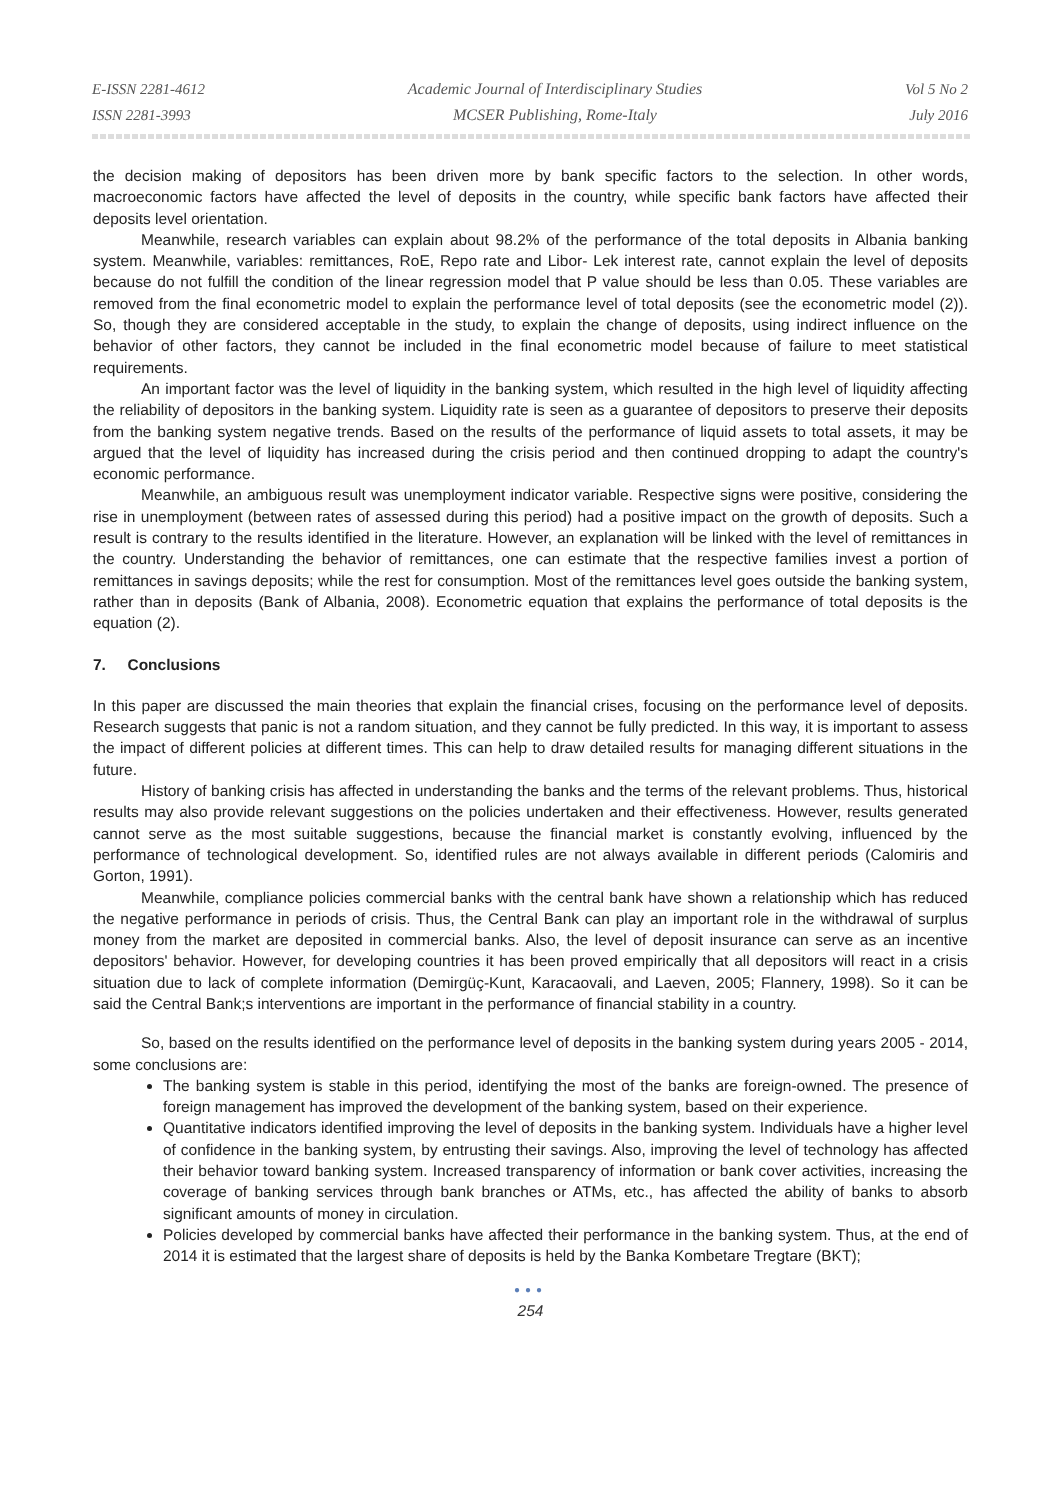E-ISSN 2281-4612
ISSN 2281-3993
Academic Journal of Interdisciplinary Studies
MCSER Publishing, Rome-Italy
Vol 5 No 2
July 2016
the decision making of depositors has been driven more by bank specific factors to the selection. In other words, macroeconomic factors have affected the level of deposits in the country, while specific bank factors have affected their deposits level orientation.
Meanwhile, research variables can explain about 98.2% of the performance of the total deposits in Albania banking system. Meanwhile, variables: remittances, RoE, Repo rate and Libor- Lek interest rate, cannot explain the level of deposits because do not fulfill the condition of the linear regression model that P value should be less than 0.05. These variables are removed from the final econometric model to explain the performance level of total deposits (see the econometric model (2)). So, though they are considered acceptable in the study, to explain the change of deposits, using indirect influence on the behavior of other factors, they cannot be included in the final econometric model because of failure to meet statistical requirements.
An important factor was the level of liquidity in the banking system, which resulted in the high level of liquidity affecting the reliability of depositors in the banking system. Liquidity rate is seen as a guarantee of depositors to preserve their deposits from the banking system negative trends. Based on the results of the performance of liquid assets to total assets, it may be argued that the level of liquidity has increased during the crisis period and then continued dropping to adapt the country's economic performance.
Meanwhile, an ambiguous result was unemployment indicator variable. Respective signs were positive, considering the rise in unemployment (between rates of assessed during this period) had a positive impact on the growth of deposits. Such a result is contrary to the results identified in the literature. However, an explanation will be linked with the level of remittances in the country. Understanding the behavior of remittances, one can estimate that the respective families invest a portion of remittances in savings deposits; while the rest for consumption. Most of the remittances level goes outside the banking system, rather than in deposits (Bank of Albania, 2008). Econometric equation that explains the performance of total deposits is the equation (2).
7. Conclusions
In this paper are discussed the main theories that explain the financial crises, focusing on the performance level of deposits. Research suggests that panic is not a random situation, and they cannot be fully predicted. In this way, it is important to assess the impact of different policies at different times. This can help to draw detailed results for managing different situations in the future.
History of banking crisis has affected in understanding the banks and the terms of the relevant problems. Thus, historical results may also provide relevant suggestions on the policies undertaken and their effectiveness. However, results generated cannot serve as the most suitable suggestions, because the financial market is constantly evolving, influenced by the performance of technological development. So, identified rules are not always available in different periods (Calomiris and Gorton, 1991).
Meanwhile, compliance policies commercial banks with the central bank have shown a relationship which has reduced the negative performance in periods of crisis. Thus, the Central Bank can play an important role in the withdrawal of surplus money from the market are deposited in commercial banks. Also, the level of deposit insurance can serve as an incentive depositors' behavior. However, for developing countries it has been proved empirically that all depositors will react in a crisis situation due to lack of complete information (Demirgüç-Kunt, Karacaovali, and Laeven, 2005; Flannery, 1998). So it can be said the Central Bank;s interventions are important in the performance of financial stability in a country.
So, based on the results identified on the performance level of deposits in the banking system during years 2005 - 2014, some conclusions are:
The banking system is stable in this period, identifying the most of the banks are foreign-owned. The presence of foreign management has improved the development of the banking system, based on their experience.
Quantitative indicators identified improving the level of deposits in the banking system. Individuals have a higher level of confidence in the banking system, by entrusting their savings. Also, improving the level of technology has affected their behavior toward banking system. Increased transparency of information or bank cover activities, increasing the coverage of banking services through bank branches or ATMs, etc., has affected the ability of banks to absorb significant amounts of money in circulation.
Policies developed by commercial banks have affected their performance in the banking system. Thus, at the end of 2014 it is estimated that the largest share of deposits is held by the Banka Kombetare Tregtare (BKT);
●●●
254